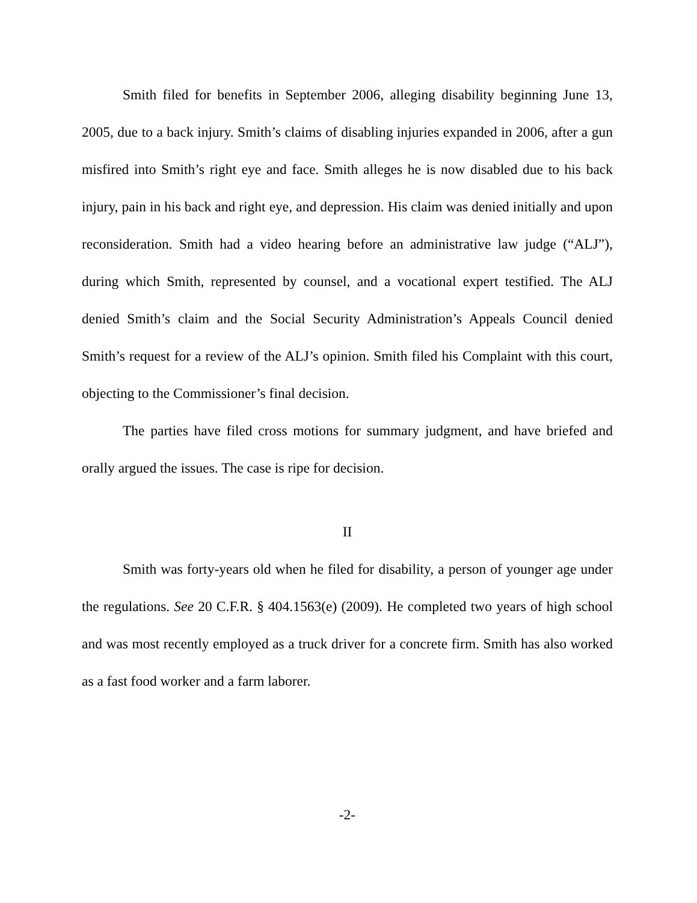Smith filed for benefits in September 2006, alleging disability beginning June 13, 2005, due to a back injury. Smith’s claims of disabling injuries expanded in 2006, after a gun misfired into Smith’s right eye and face. Smith alleges he is now disabled due to his back injury, pain in his back and right eye, and depression. His claim was denied initially and upon reconsideration. Smith had a video hearing before an administrative law judge (“ALJ”), during which Smith, represented by counsel, and a vocational expert testified. The ALJ denied Smith’s claim and the Social Security Administration’s Appeals Council denied Smith’s request for a review of the ALJ’s opinion. Smith filed his Complaint with this court, objecting to the Commissioner’s final decision.
The parties have filed cross motions for summary judgment, and have briefed and orally argued the issues. The case is ripe for decision.
II
Smith was forty-years old when he filed for disability, a person of younger age under the regulations. See 20 C.F.R. § 404.1563(e) (2009). He completed two years of high school and was most recently employed as a truck driver for a concrete firm. Smith has also worked as a fast food worker and a farm laborer.
-2-